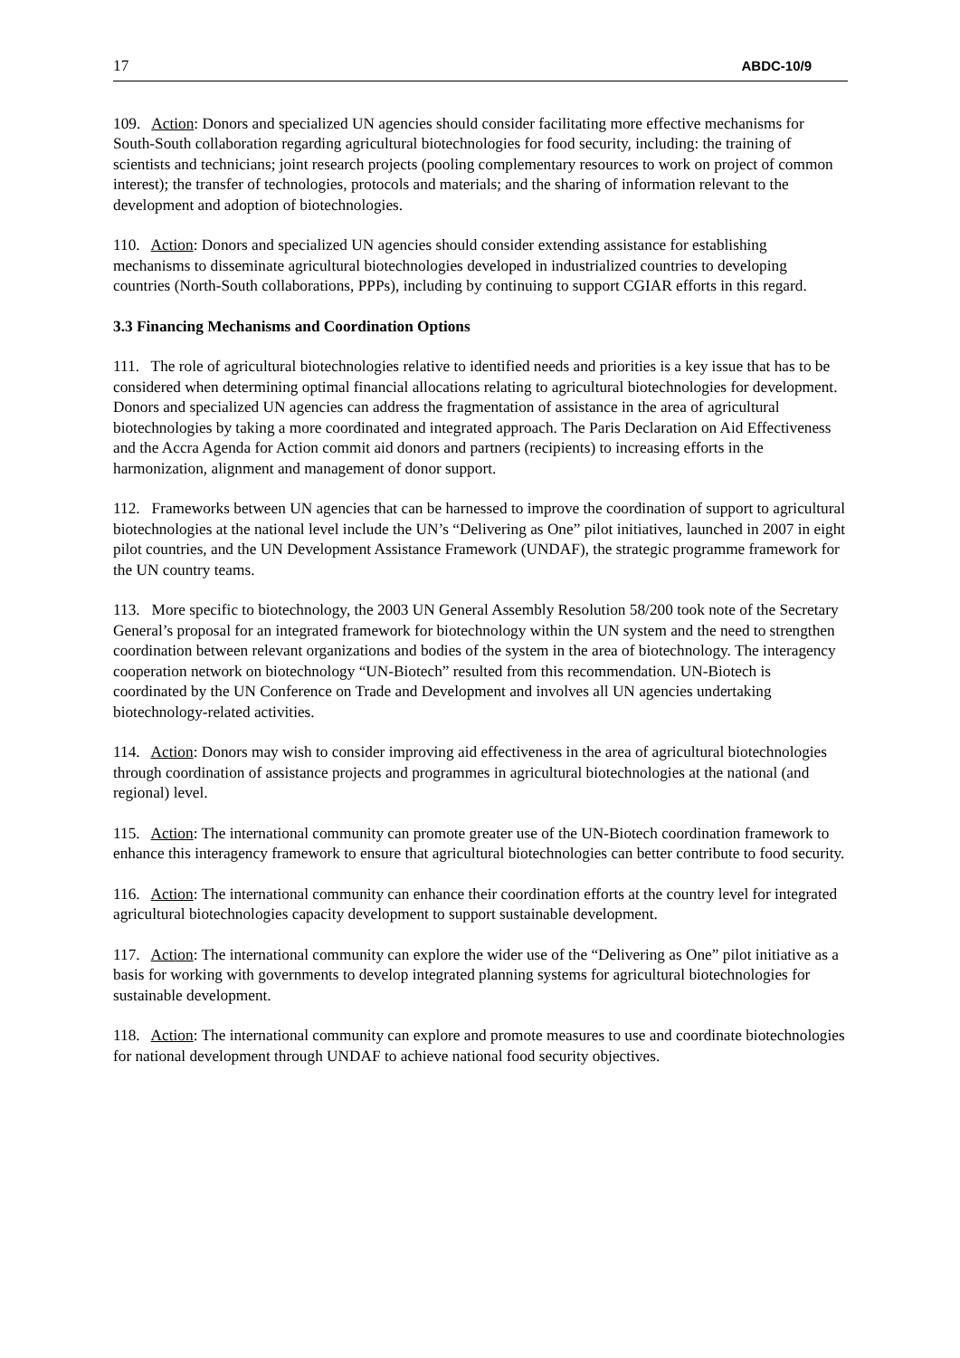17 ABDC-10/9
109. Action: Donors and specialized UN agencies should consider facilitating more effective mechanisms for South-South collaboration regarding agricultural biotechnologies for food security, including: the training of scientists and technicians; joint research projects (pooling complementary resources to work on project of common interest); the transfer of technologies, protocols and materials; and the sharing of information relevant to the development and adoption of biotechnologies.
110. Action: Donors and specialized UN agencies should consider extending assistance for establishing mechanisms to disseminate agricultural biotechnologies developed in industrialized countries to developing countries (North-South collaborations, PPPs), including by continuing to support CGIAR efforts in this regard.
3.3 Financing Mechanisms and Coordination Options
111. The role of agricultural biotechnologies relative to identified needs and priorities is a key issue that has to be considered when determining optimal financial allocations relating to agricultural biotechnologies for development. Donors and specialized UN agencies can address the fragmentation of assistance in the area of agricultural biotechnologies by taking a more coordinated and integrated approach. The Paris Declaration on Aid Effectiveness and the Accra Agenda for Action commit aid donors and partners (recipients) to increasing efforts in the harmonization, alignment and management of donor support.
112. Frameworks between UN agencies that can be harnessed to improve the coordination of support to agricultural biotechnologies at the national level include the UN’s “Delivering as One” pilot initiatives, launched in 2007 in eight pilot countries, and the UN Development Assistance Framework (UNDAF), the strategic programme framework for the UN country teams.
113. More specific to biotechnology, the 2003 UN General Assembly Resolution 58/200 took note of the Secretary General’s proposal for an integrated framework for biotechnology within the UN system and the need to strengthen coordination between relevant organizations and bodies of the system in the area of biotechnology. The interagency cooperation network on biotechnology “UN-Biotech” resulted from this recommendation. UN-Biotech is coordinated by the UN Conference on Trade and Development and involves all UN agencies undertaking biotechnology-related activities.
114. Action: Donors may wish to consider improving aid effectiveness in the area of agricultural biotechnologies through coordination of assistance projects and programmes in agricultural biotechnologies at the national (and regional) level.
115. Action: The international community can promote greater use of the UN-Biotech coordination framework to enhance this interagency framework to ensure that agricultural biotechnologies can better contribute to food security.
116. Action: The international community can enhance their coordination efforts at the country level for integrated agricultural biotechnologies capacity development to support sustainable development.
117. Action: The international community can explore the wider use of the “Delivering as One” pilot initiative as a basis for working with governments to develop integrated planning systems for agricultural biotechnologies for sustainable development.
118. Action: The international community can explore and promote measures to use and coordinate biotechnologies for national development through UNDAF to achieve national food security objectives.